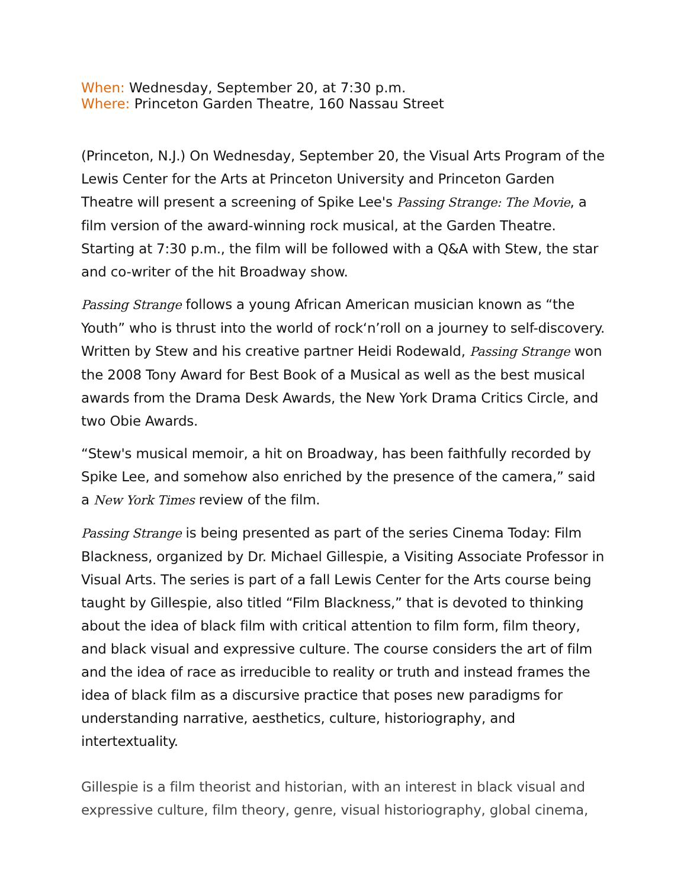When: Wednesday, September 20, at 7:30 p.m.
Where: Princeton Garden Theatre, 160 Nassau Street
(Princeton, N.J.) On Wednesday, September 20, the Visual Arts Program of the Lewis Center for the Arts at Princeton University and Princeton Garden Theatre will present a screening of Spike Lee's Passing Strange: The Movie, a film version of the award-winning rock musical, at the Garden Theatre. Starting at 7:30 p.m., the film will be followed with a Q&A with Stew, the star and co-writer of the hit Broadway show.
Passing Strange follows a young African American musician known as “the Youth” who is thrust into the world of rock‘n’roll on a journey to self-discovery. Written by Stew and his creative partner Heidi Rodewald, Passing Strange won the 2008 Tony Award for Best Book of a Musical as well as the best musical awards from the Drama Desk Awards, the New York Drama Critics Circle, and two Obie Awards.
“Stew's musical memoir, a hit on Broadway, has been faithfully recorded by Spike Lee, and somehow also enriched by the presence of the camera,” said a New York Times review of the film.
Passing Strange is being presented as part of the series Cinema Today: Film Blackness, organized by Dr. Michael Gillespie, a Visiting Associate Professor in Visual Arts. The series is part of a fall Lewis Center for the Arts course being taught by Gillespie, also titled “Film Blackness,” that is devoted to thinking about the idea of black film with critical attention to film form, film theory, and black visual and expressive culture. The course considers the art of film and the idea of race as irreducible to reality or truth and instead frames the idea of black film as a discursive practice that poses new paradigms for understanding narrative, aesthetics, culture, historiography, and intertextuality.
Gillespie is a film theorist and historian, with an interest in black visual and expressive culture, film theory, genre, visual historiography, global cinema,